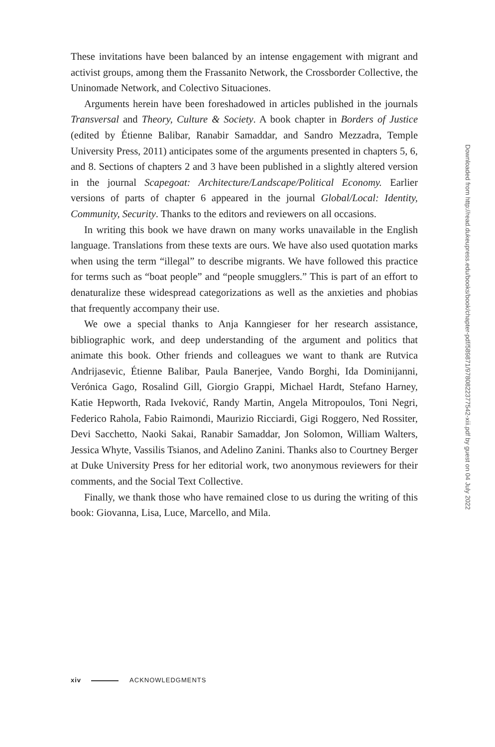These invitations have been balanced by an intense engagement with migrant and activist groups, among them the Frassanito Network, the Crossborder Collective, the Uninomade Network, and Colectivo Situaciones.
Arguments herein have been foreshadowed in articles published in the journals Transversal and Theory, Culture & Society. A book chapter in Borders of Justice (edited by Étienne Balibar, Ranabir Samaddar, and Sandro Mezzadra, Temple University Press, 2011) anticipates some of the arguments presented in chapters 5, 6, and 8. Sections of chapters 2 and 3 have been published in a slightly altered version in the journal Scapegoat: Architecture/Landscape/Political Economy. Earlier versions of parts of chapter 6 appeared in the journal Global/Local: Identity, Community, Security. Thanks to the editors and reviewers on all occasions.
In writing this book we have drawn on many works unavailable in the English language. Translations from these texts are ours. We have also used quotation marks when using the term “illegal” to describe migrants. We have followed this practice for terms such as “boat people” and “people smugglers.” This is part of an effort to denaturalize these widespread categorizations as well as the anxieties and phobias that frequently accompany their use.
We owe a special thanks to Anja Kanngieser for her research assistance, bibliographic work, and deep understanding of the argument and politics that animate this book. Other friends and colleagues we want to thank are Rutvica Andrijasevic, Étienne Balibar, Paula Banerjee, Vando Borghi, Ida Dominijanni, Verónica Gago, Rosalind Gill, Giorgio Grappi, Michael Hardt, Stefano Harney, Katie Hepworth, Rada Iveković, Randy Martin, Angela Mitropoulos, Toni Negri, Federico Rahola, Fabio Raimondi, Maurizio Ricciardi, Gigi Roggero, Ned Rossiter, Devi Sacchetto, Naoki Sakai, Ranabir Samaddar, Jon Solomon, William Walters, Jessica Whyte, Vassilis Tsianos, and Adelino Zanini. Thanks also to Courtney Berger at Duke University Press for her editorial work, two anonymous reviewers for their comments, and the Social Text Collective.
Finally, we thank those who have remained close to us during the writing of this book: Giovanna, Lisa, Luce, Marcello, and Mila.
Downloaded from http://read.dukeupress.edu/books/book/chapter-pdf/589871/9780822377542-xiii.pdf by guest on 04 July 2022
xiv ACKNOWLEDGMENTS